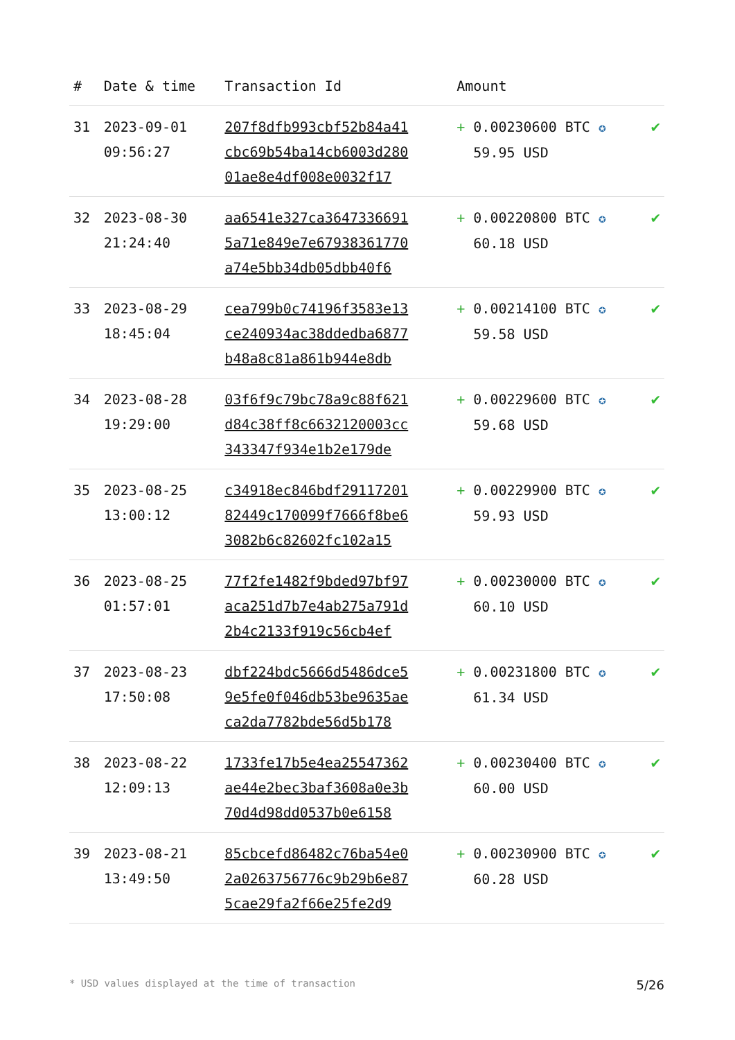| # | Date & time | Transaction Id | Amount | |
| --- | --- | --- | --- | --- |
| 31 | 2023-09-01 09:56:27 | 207f8dfb993cbf52b84a41 cbc69b54ba14cb6003d280 01ae8e4df008e0032f17 | + 0.00230600 BTC ✪ 59.95 USD | ✔ |
| 32 | 2023-08-30 21:24:40 | aa6541e327ca3647336691 5a71e849e7e67938361770 a74e5bb34db05dbb40f6 | + 0.00220800 BTC ✪ 60.18 USD | ✔ |
| 33 | 2023-08-29 18:45:04 | cea799b0c74196f3583e13 ce240934ac38ddedba6877 b48a8c81a861b944e8db | + 0.00214100 BTC ✪ 59.58 USD | ✔ |
| 34 | 2023-08-28 19:29:00 | 03f6f9c79bc78a9c88f621 d84c38ff8c6632120003cc 343347f934e1b2e179de | + 0.00229600 BTC ✪ 59.68 USD | ✔ |
| 35 | 2023-08-25 13:00:12 | c34918ec846bdf29117201 82449c170099f7666f8be6 3082b6c82602fc102a15 | + 0.00229900 BTC ✪ 59.93 USD | ✔ |
| 36 | 2023-08-25 01:57:01 | 77f2fe1482f9bded97bf97 aca251d7b7e4ab275a791d 2b4c2133f919c56cb4ef | + 0.00230000 BTC ✪ 60.10 USD | ✔ |
| 37 | 2023-08-23 17:50:08 | dbf224bdc5666d5486dce5 9e5fe0f046db53be9635ae ca2da7782bde56d5b178 | + 0.00231800 BTC ✪ 61.34 USD | ✔ |
| 38 | 2023-08-22 12:09:13 | 1733fe17b5e4ea25547362 ae44e2bec3baf3608a0e3b 70d4d98dd0537b0e6158 | + 0.00230400 BTC ✪ 60.00 USD | ✔ |
| 39 | 2023-08-21 13:49:50 | 85cbcefd86482c76ba54e0 2a0263756776c9b29b6e87 5cae29fa2f66e25fe2d9 | + 0.00230900 BTC ✪ 60.28 USD | ✔ |
* USD values displayed at the time of transaction 5/26